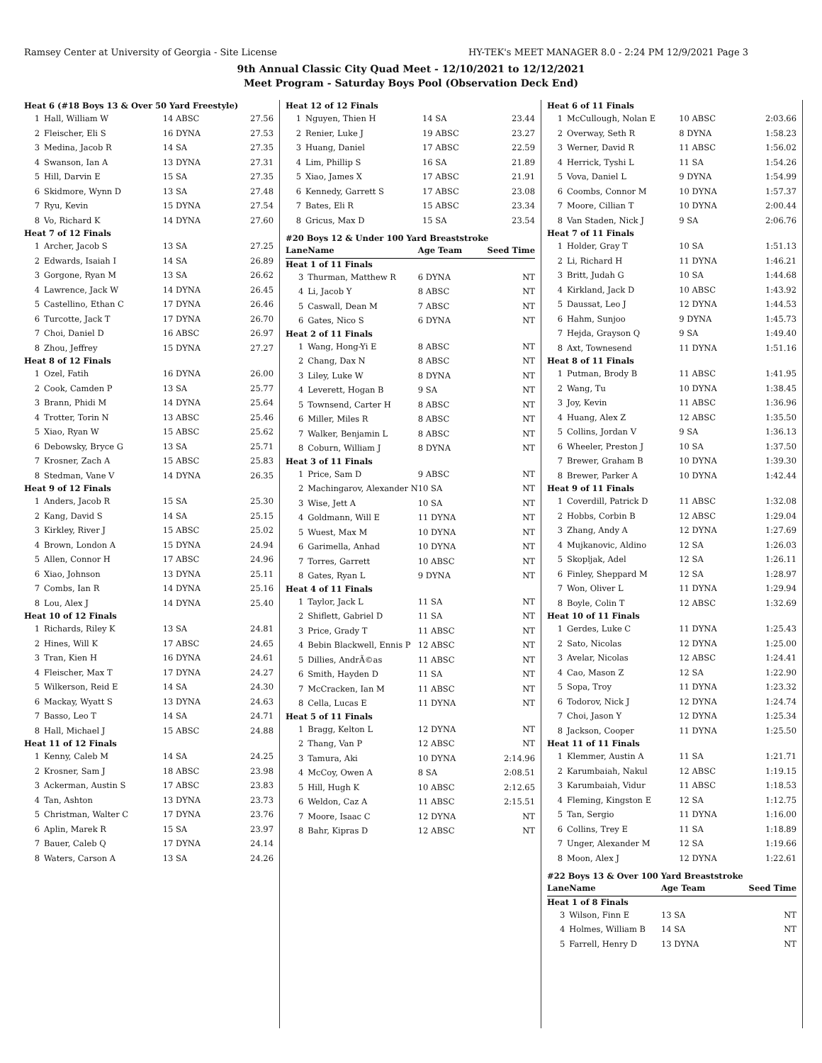Ramsey Center at University of Georgia - Site License HY-TEK's MEET MANAGER 8.0 - 2:24 PM 12/9/2021 Page 3
9th Annual Classic City Quad Meet - 12/10/2021 to 12/12/2021
Meet Program - Saturday Boys Pool (Observation Deck End)
| Heat 6 (#18 Boys 13 & Over 50 Yard Freestyle) | | | |
| 1 | Hall, William W | 14 ABSC | 27.56 |
| 2 | Fleischer, Eli S | 16 DYNA | 27.53 |
| 3 | Medina, Jacob R | 14 SA | 27.35 |
| 4 | Swanson, Ian A | 13 DYNA | 27.31 |
| 5 | Hill, Darvin E | 15 SA | 27.35 |
| 6 | Skidmore, Wynn D | 13 SA | 27.48 |
| 7 | Ryu, Kevin | 15 DYNA | 27.54 |
| 8 | Vo, Richard K | 14 DYNA | 27.60 |
| Heat 7 of 12 Finals | | | |
| 1 | Archer, Jacob S | 13 SA | 27.25 |
| 2 | Edwards, Isaiah I | 14 SA | 26.89 |
| 3 | Gorgone, Ryan M | 13 SA | 26.62 |
| 4 | Lawrence, Jack W | 14 DYNA | 26.45 |
| 5 | Castellino, Ethan C | 17 DYNA | 26.46 |
| 6 | Turcotte, Jack T | 17 DYNA | 26.70 |
| 7 | Choi, Daniel D | 16 ABSC | 26.97 |
| 8 | Zhou, Jeffrey | 15 DYNA | 27.27 |
| Heat 8 of 12 Finals | | | |
| 1 | Ozel, Fatih | 16 DYNA | 26.00 |
| 2 | Cook, Camden P | 13 SA | 25.77 |
| 3 | Brann, Phidi M | 14 DYNA | 25.64 |
| 4 | Trotter, Torin N | 13 ABSC | 25.46 |
| 5 | Xiao, Ryan W | 15 ABSC | 25.62 |
| 6 | Debowsky, Bryce G | 13 SA | 25.71 |
| 7 | Krosner, Zach A | 15 ABSC | 25.83 |
| 8 | Stedman, Vane V | 14 DYNA | 26.35 |
| Heat 9 of 12 Finals | | | |
| 1 | Anders, Jacob R | 15 SA | 25.30 |
| 2 | Kang, David S | 14 SA | 25.15 |
| 3 | Kirkley, River J | 15 ABSC | 25.02 |
| 4 | Brown, London A | 15 DYNA | 24.94 |
| 5 | Allen, Connor H | 17 ABSC | 24.96 |
| 6 | Xiao, Johnson | 13 DYNA | 25.11 |
| 7 | Combs, Ian R | 14 DYNA | 25.16 |
| 8 | Lou, Alex J | 14 DYNA | 25.40 |
| Heat 10 of 12 Finals | | | |
| 1 | Richards, Riley K | 13 SA | 24.81 |
| 2 | Hines, Will K | 17 ABSC | 24.65 |
| 3 | Tran, Kien H | 16 DYNA | 24.61 |
| 4 | Fleischer, Max T | 17 DYNA | 24.27 |
| 5 | Wilkerson, Reid E | 14 SA | 24.30 |
| 6 | Mackay, Wyatt S | 13 DYNA | 24.63 |
| 7 | Basso, Leo T | 14 SA | 24.71 |
| 8 | Hall, Michael J | 15 ABSC | 24.88 |
| Heat 11 of 12 Finals | | | |
| 1 | Kenny, Caleb M | 14 SA | 24.25 |
| 2 | Krosner, Sam J | 18 ABSC | 23.98 |
| 3 | Ackerman, Austin S | 17 ABSC | 23.83 |
| 4 | Tan, Ashton | 13 DYNA | 23.73 |
| 5 | Christman, Walter C | 17 DYNA | 23.76 |
| 6 | Aplin, Marek R | 15 SA | 23.97 |
| 7 | Bauer, Caleb Q | 17 DYNA | 24.14 |
| 8 | Waters, Carson A | 13 SA | 24.26 |
| Heat 12 of 12 Finals | | | |
| 1 | Nguyen, Thien H | 14 SA | 23.44 |
| 2 | Renier, Luke J | 19 ABSC | 23.27 |
| 3 | Huang, Daniel | 17 ABSC | 22.59 |
| 4 | Lim, Phillip S | 16 SA | 21.89 |
| 5 | Xiao, James X | 17 ABSC | 21.91 |
| 6 | Kennedy, Garrett S | 17 ABSC | 23.08 |
| 7 | Bates, Eli R | 15 ABSC | 23.34 |
| 8 | Gricus, Max D | 15 SA | 23.54 |
#20 Boys 12 & Under 100 Yard Breaststroke
| Lane | Name | Age Team | Seed Time |
| --- | --- | --- | --- |
| Heat 1 of 11 Finals | | | |
| 3 | Thurman, Matthew R | 6 DYNA | NT |
| 4 | Li, Jacob Y | 8 ABSC | NT |
| 5 | Caswall, Dean M | 7 ABSC | NT |
| 6 | Gates, Nico S | 6 DYNA | NT |
| Heat 2 of 11 Finals | | | |
| 1 | Wang, Hong-Yi E | 8 ABSC | NT |
| 2 | Chang, Dax N | 8 ABSC | NT |
| 3 | Liley, Luke W | 8 DYNA | NT |
| 4 | Leverett, Hogan B | 9 SA | NT |
| 5 | Townsend, Carter H | 8 ABSC | NT |
| 6 | Miller, Miles R | 8 ABSC | NT |
| 7 | Walker, Benjamin L | 8 ABSC | NT |
| 8 | Coburn, William J | 8 DYNA | NT |
| Heat 3 of 11 Finals | | | |
| 1 | Price, Sam D | 9 ABSC | NT |
| 2 | Machingarov, Alexander N | 10 SA | NT |
| 3 | Wise, Jett A | 10 SA | NT |
| 4 | Goldmann, Will E | 11 DYNA | NT |
| 5 | Wuest, Max M | 10 DYNA | NT |
| 6 | Garimella, Anhad | 10 DYNA | NT |
| 7 | Torres, Garrett | 10 ABSC | NT |
| 8 | Gates, Ryan L | 9 DYNA | NT |
| Heat 4 of 11 Finals | | | |
| 1 | Taylor, Jack L | 11 SA | NT |
| 2 | Shiflett, Gabriel D | 11 SA | NT |
| 3 | Price, Grady T | 11 ABSC | NT |
| 4 | Bebin Blackwell, Ennis P | 12 ABSC | NT |
| 5 | Dillies, AndrÃ©as | 11 ABSC | NT |
| 6 | Smith, Hayden D | 11 SA | NT |
| 7 | McCracken, Ian M | 11 ABSC | NT |
| 8 | Cella, Lucas E | 11 DYNA | NT |
| Heat 5 of 11 Finals | | | |
| 1 | Bragg, Kelton L | 12 DYNA | NT |
| 2 | Thang, Van P | 12 ABSC | NT |
| 3 | Tamura, Aki | 10 DYNA | 2:14.96 |
| 4 | McCoy, Owen A | 8 SA | 2:08.51 |
| 5 | Hill, Hugh K | 10 ABSC | 2:12.65 |
| 6 | Weldon, Caz A | 11 ABSC | 2:15.51 |
| 7 | Moore, Isaac C | 12 DYNA | NT |
| 8 | Bahr, Kipras D | 12 ABSC | NT |
| Heat 6 of 11 Finals | | | |
| 1 | McCullough, Nolan E | 10 ABSC | 2:03.66 |
| 2 | Overway, Seth R | 8 DYNA | 1:58.23 |
| 3 | Werner, David R | 11 ABSC | 1:56.02 |
| 4 | Herrick, Tyshi L | 11 SA | 1:54.26 |
| 5 | Vova, Daniel L | 9 DYNA | 1:54.99 |
| 6 | Coombs, Connor M | 10 DYNA | 1:57.37 |
| 7 | Moore, Cillian T | 10 DYNA | 2:00.44 |
| 8 | Van Staden, Nick J | 9 SA | 2:06.76 |
| Heat 7 of 11 Finals | | | |
| 1 | Holder, Gray T | 10 SA | 1:51.13 |
| 2 | Li, Richard H | 11 DYNA | 1:46.21 |
| 3 | Britt, Judah G | 10 SA | 1:44.68 |
| 4 | Kirkland, Jack D | 10 ABSC | 1:43.92 |
| 5 | Daussat, Leo J | 12 DYNA | 1:44.53 |
| 6 | Hahm, Sunjoo | 9 DYNA | 1:45.73 |
| 7 | Hejda, Grayson Q | 9 SA | 1:49.40 |
| 8 | Axt, Townesend | 11 DYNA | 1:51.16 |
| Heat 8 of 11 Finals | | | |
| 1 | Putman, Brody B | 11 ABSC | 1:41.95 |
| 2 | Wang, Tu | 10 DYNA | 1:38.45 |
| 3 | Joy, Kevin | 11 ABSC | 1:36.96 |
| 4 | Huang, Alex Z | 12 ABSC | 1:35.50 |
| 5 | Collins, Jordan V | 9 SA | 1:36.13 |
| 6 | Wheeler, Preston J | 10 SA | 1:37.50 |
| 7 | Brewer, Graham B | 10 DYNA | 1:39.30 |
| 8 | Brewer, Parker A | 10 DYNA | 1:42.44 |
| Heat 9 of 11 Finals | | | |
| 1 | Coverdill, Patrick D | 11 ABSC | 1:32.08 |
| 2 | Hobbs, Corbin B | 12 ABSC | 1:29.04 |
| 3 | Zhang, Andy A | 12 DYNA | 1:27.69 |
| 4 | Mujkanovic, Aldino | 12 SA | 1:26.03 |
| 5 | Skopljak, Adel | 12 SA | 1:26.11 |
| 6 | Finley, Sheppard M | 12 SA | 1:28.97 |
| 7 | Won, Oliver L | 11 DYNA | 1:29.94 |
| 8 | Boyle, Colin T | 12 ABSC | 1:32.69 |
| Heat 10 of 11 Finals | | | |
| 1 | Gerdes, Luke C | 11 DYNA | 1:25.43 |
| 2 | Sato, Nicolas | 12 DYNA | 1:25.00 |
| 3 | Avelar, Nicolas | 12 ABSC | 1:24.41 |
| 4 | Cao, Mason Z | 12 SA | 1:22.90 |
| 5 | Sopa, Troy | 11 DYNA | 1:23.32 |
| 6 | Todorov, Nick J | 12 DYNA | 1:24.74 |
| 7 | Choi, Jason Y | 12 DYNA | 1:25.34 |
| 8 | Jackson, Cooper | 11 DYNA | 1:25.50 |
| Heat 11 of 11 Finals | | | |
| 1 | Klemmer, Austin A | 11 SA | 1:21.71 |
| 2 | Karumbaiah, Nakul | 12 ABSC | 1:19.15 |
| 3 | Karumbaiah, Vidur | 11 ABSC | 1:18.53 |
| 4 | Fleming, Kingston E | 12 SA | 1:12.75 |
| 5 | Tan, Sergio | 11 DYNA | 1:16.00 |
| 6 | Collins, Trey E | 11 SA | 1:18.89 |
| 7 | Unger, Alexander M | 12 SA | 1:19.66 |
| 8 | Moon, Alex J | 12 DYNA | 1:22.61 |
#22 Boys 13 & Over 100 Yard Breaststroke
| Lane | Name | Age Team | Seed Time |
| --- | --- | --- | --- |
| Heat 1 of 8 Finals | | | |
| 3 | Wilson, Finn E | 13 SA | NT |
| 4 | Holmes, William B | 14 SA | NT |
| 5 | Farrell, Henry D | 13 DYNA | NT |